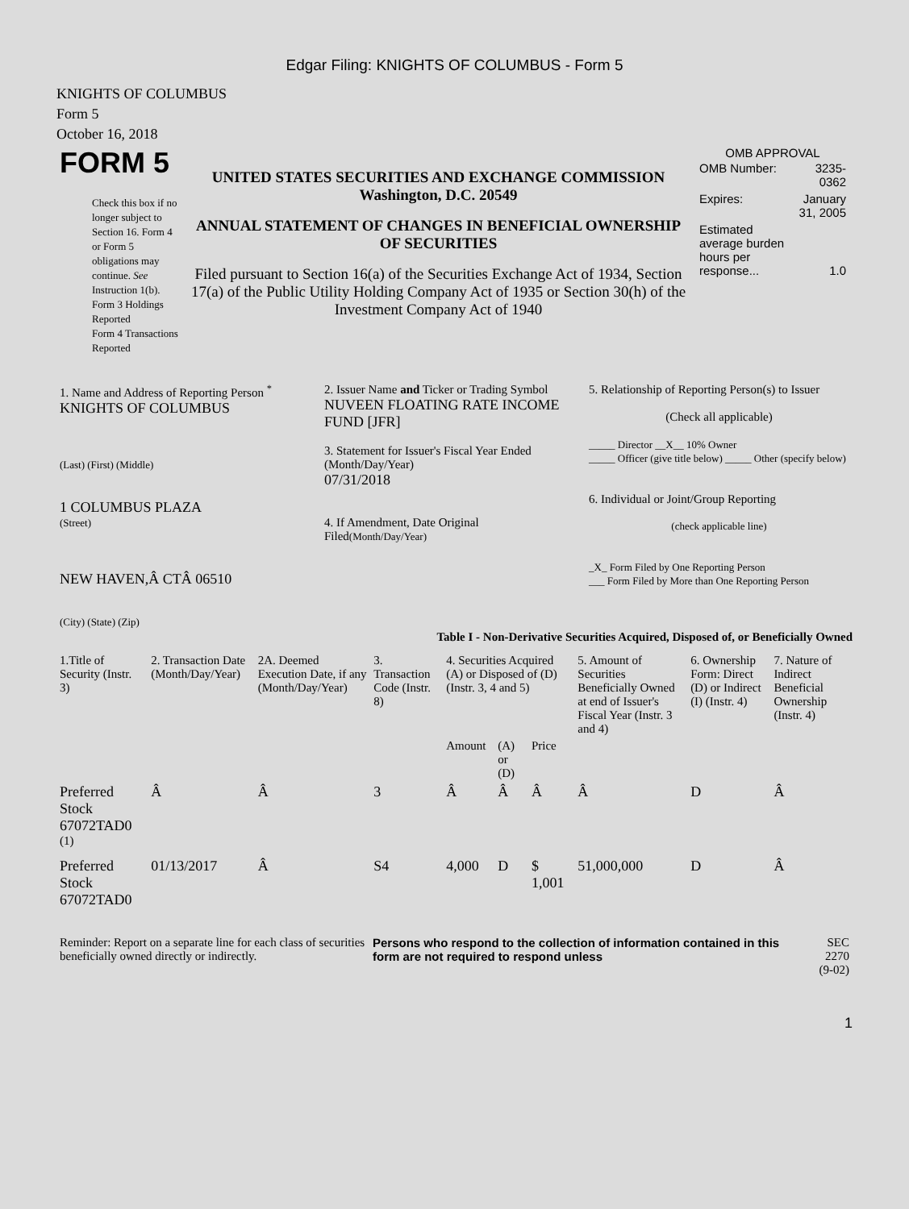Edgar Filing: KNIGHTS OF COLUMBUS - Form 5
KNIGHTS OF COLUMBUS
Form 5
October 16, 2018
| FORM 5 Check this box if no longer subject to Section 16. Form 4 or Form 5 obligations may continue. See Instruction 1(b). Form 3 Holdings Reported Form 4 Transactions Reported | UNITED STATES SECURITIES AND EXCHANGE COMMISSION Washington, D.C. 20549 ANNUAL STATEMENT OF CHANGES IN BENEFICIAL OWNERSHIP OF SECURITIES Filed pursuant to Section 16(a) of the Securities Exchange Act of 1934, Section 17(a) of the Public Utility Holding Company Act of 1935 or Section 30(h) of the Investment Company Act of 1940 | OMB APPROVAL / OMB Number: / 3235-0362 / / Expires: / January 31, 2005 / / Estimated average burden hours per response... / 1.0 / |
| 1. Name and Address of Reporting Person <sup>*</sup> KNIGHTS OF COLUMBUS (Last) (First) (Middle) 1 COLUMBUS PLAZA (Street) NEW HAVEN,Â CTÂ 06510 (City) (State) (Zip) | 2. Issuer Name and Ticker or Trading Symbol NUVEEN FLOATING RATE INCOME FUND [JFR] 3. Statement for Issuer's Fiscal Year Ended (Month/Day/Year) 07/31/2018 4. If Amendment, Date Original Filed (Month/Day/Year) | 5. Relationship of Reporting Person(s) to Issuer (Check all applicable) _____ Director __X__ 10% Owner _____ Officer (give title below) _____ Other (specify below) 6. Individual or Joint/Group Reporting (check applicable line) _X_ Form Filed by One Reporting Person ___ Form Filed by More than One Reporting Person |
Table I - Non-Derivative Securities Acquired, Disposed of, or Beneficially Owned
| 1.Title of Security (Instr. 3) | 2. Transaction Date (Month/Day/Year) | 2A. Deemed Execution Date, if any (Month/Day/Year) | 3. Transaction Code (Instr. 8) | 4. Securities Acquired (A) or Disposed of (D) (Instr. 3, 4 and 5) | | | 5. Amount of Securities Beneficially Owned at end of Issuer's Fiscal Year (Instr. 3 and 4) | 6. Ownership Form: Direct (D) or Indirect (I) (Instr. 4) | 7. Nature of Indirect Beneficial Ownership (Instr. 4) |
| --- | --- | --- | --- | --- | --- | --- | --- | --- | --- |
| | | | | Amount | (A) or (D) | Price | | | |
| Preferred Stock 67072TAD0 <sup>(1)</sup> | Â | Â | 3 | Â | Â | Â | Â | D | Â |
| Preferred Stock 67072TAD0 | 01/13/2017 | Â | S4 | 4,000 | D | $ 1,001 | 51,000,000 | D | Â |
| Reminder: Report on a separate line for each class of securities beneficially owned directly or indirectly. | Persons who respond to the collection of information contained in this form are not required to respond unless | SEC 2270 (9-02) |
1